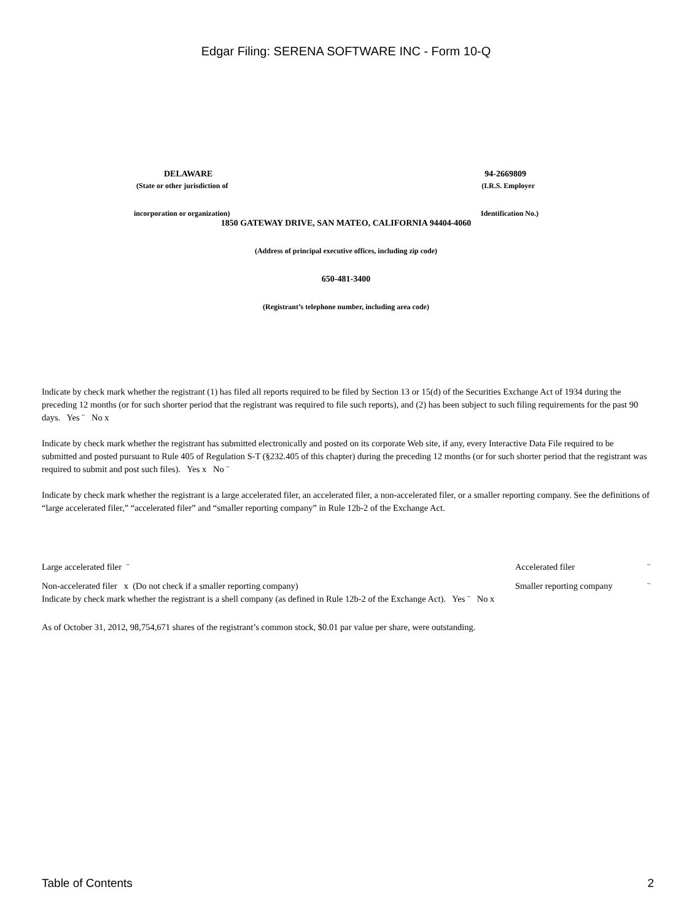Edgar Filing: SERENA SOFTWARE INC - Form 10-Q
DELAWARE 94-2669809
(State or other jurisdiction of (I.R.S. Employer
incorporation or organization) Identification No.)
1850 GATEWAY DRIVE, SAN MATEO, CALIFORNIA 94404-4060
(Address of principal executive offices, including zip code)
650-481-3400
(Registrant’s telephone number, including area code)
Indicate by check mark whether the registrant (1) has filed all reports required to be filed by Section 13 or 15(d) of the Securities Exchange Act of 1934 during the preceding 12 months (or for such shorter period that the registrant was required to file such reports), and (2) has been subject to such filing requirements for the past 90 days. Yes ¨ No x
Indicate by check mark whether the registrant has submitted electronically and posted on its corporate Web site, if any, every Interactive Data File required to be submitted and posted pursuant to Rule 405 of Regulation S-T (§232.405 of this chapter) during the preceding 12 months (or for such shorter period that the registrant was required to submit and post such files). Yes x No ¨
Indicate by check mark whether the registrant is a large accelerated filer, an accelerated filer, a non-accelerated filer, or a smaller reporting company. See the definitions of “large accelerated filer,” “accelerated filer” and “smaller reporting company” in Rule 12b-2 of the Exchange Act.
Large accelerated filer ¨ Accelerated filer ¨
Non-accelerated filer x (Do not check if a smaller reporting company)
Smaller reporting company ¨
Indicate by check mark whether the registrant is a shell company (as defined in Rule 12b-2 of the Exchange Act). Yes ¨ No x
As of October 31, 2012, 98,754,671 shares of the registrant’s common stock, $0.01 par value per share, were outstanding.
Table of Contents 2